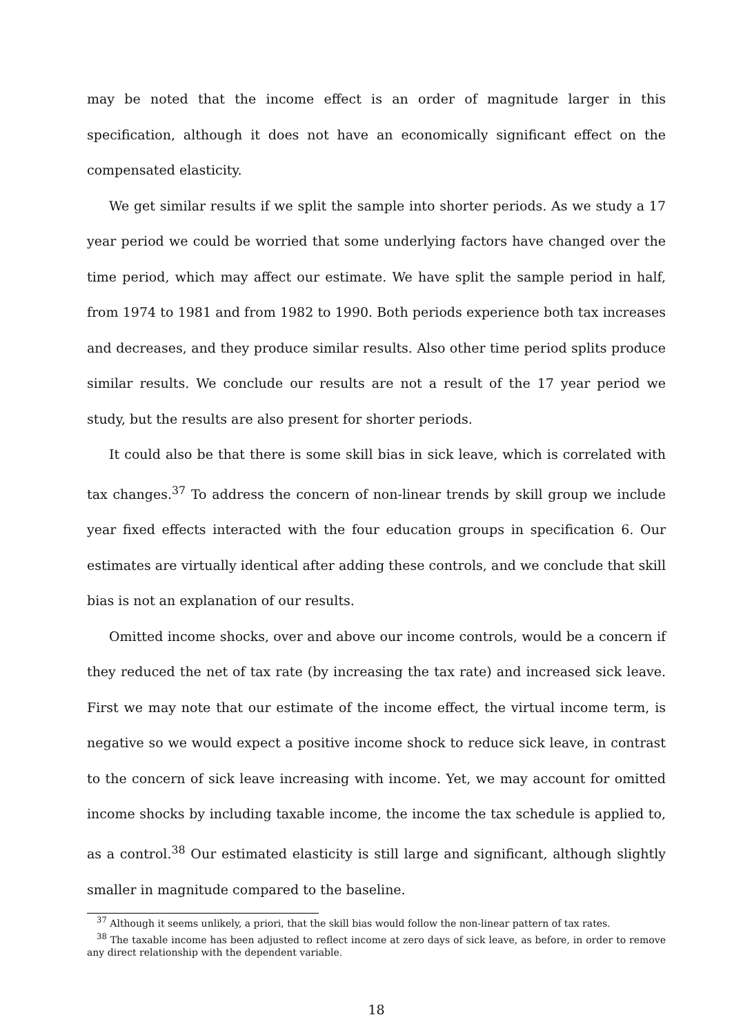may be noted that the income effect is an order of magnitude larger in this specification, although it does not have an economically significant effect on the compensated elasticity.
We get similar results if we split the sample into shorter periods. As we study a 17 year period we could be worried that some underlying factors have changed over the time period, which may affect our estimate. We have split the sample period in half, from 1974 to 1981 and from 1982 to 1990. Both periods experience both tax increases and decreases, and they produce similar results. Also other time period splits produce similar results. We conclude our results are not a result of the 17 year period we study, but the results are also present for shorter periods.
It could also be that there is some skill bias in sick leave, which is correlated with tax changes.<sup>37</sup> To address the concern of non-linear trends by skill group we include year fixed effects interacted with the four education groups in specification 6. Our estimates are virtually identical after adding these controls, and we conclude that skill bias is not an explanation of our results.
Omitted income shocks, over and above our income controls, would be a concern if they reduced the net of tax rate (by increasing the tax rate) and increased sick leave. First we may note that our estimate of the income effect, the virtual income term, is negative so we would expect a positive income shock to reduce sick leave, in contrast to the concern of sick leave increasing with income. Yet, we may account for omitted income shocks by including taxable income, the income the tax schedule is applied to, as a control.<sup>38</sup> Our estimated elasticity is still large and significant, although slightly smaller in magnitude compared to the baseline.
<sup>37</sup> Although it seems unlikely, a priori, that the skill bias would follow the non-linear pattern of tax rates.
<sup>38</sup> The taxable income has been adjusted to reflect income at zero days of sick leave, as before, in order to remove any direct relationship with the dependent variable.
18